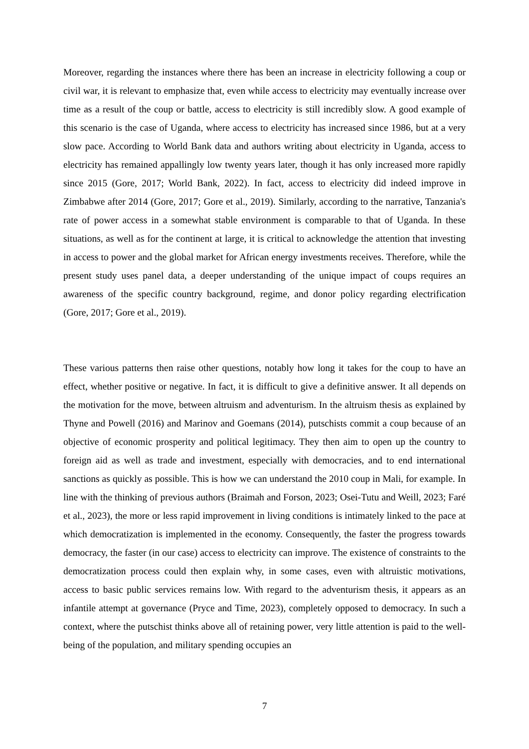Moreover, regarding the instances where there has been an increase in electricity following a coup or civil war, it is relevant to emphasize that, even while access to electricity may eventually increase over time as a result of the coup or battle, access to electricity is still incredibly slow. A good example of this scenario is the case of Uganda, where access to electricity has increased since 1986, but at a very slow pace. According to World Bank data and authors writing about electricity in Uganda, access to electricity has remained appallingly low twenty years later, though it has only increased more rapidly since 2015 (Gore, 2017; World Bank, 2022). In fact, access to electricity did indeed improve in Zimbabwe after 2014 (Gore, 2017; Gore et al., 2019). Similarly, according to the narrative, Tanzania's rate of power access in a somewhat stable environment is comparable to that of Uganda. In these situations, as well as for the continent at large, it is critical to acknowledge the attention that investing in access to power and the global market for African energy investments receives. Therefore, while the present study uses panel data, a deeper understanding of the unique impact of coups requires an awareness of the specific country background, regime, and donor policy regarding electrification (Gore, 2017; Gore et al., 2019).
These various patterns then raise other questions, notably how long it takes for the coup to have an effect, whether positive or negative. In fact, it is difficult to give a definitive answer. It all depends on the motivation for the move, between altruism and adventurism. In the altruism thesis as explained by Thyne and Powell (2016) and Marinov and Goemans (2014), putschists commit a coup because of an objective of economic prosperity and political legitimacy. They then aim to open up the country to foreign aid as well as trade and investment, especially with democracies, and to end international sanctions as quickly as possible. This is how we can understand the 2010 coup in Mali, for example. In line with the thinking of previous authors (Braimah and Forson, 2023; Osei-Tutu and Weill, 2023; Faré et al., 2023), the more or less rapid improvement in living conditions is intimately linked to the pace at which democratization is implemented in the economy. Consequently, the faster the progress towards democracy, the faster (in our case) access to electricity can improve. The existence of constraints to the democratization process could then explain why, in some cases, even with altruistic motivations, access to basic public services remains low. With regard to the adventurism thesis, it appears as an infantile attempt at governance (Pryce and Time, 2023), completely opposed to democracy. In such a context, where the putschist thinks above all of retaining power, very little attention is paid to the well-being of the population, and military spending occupies an
7